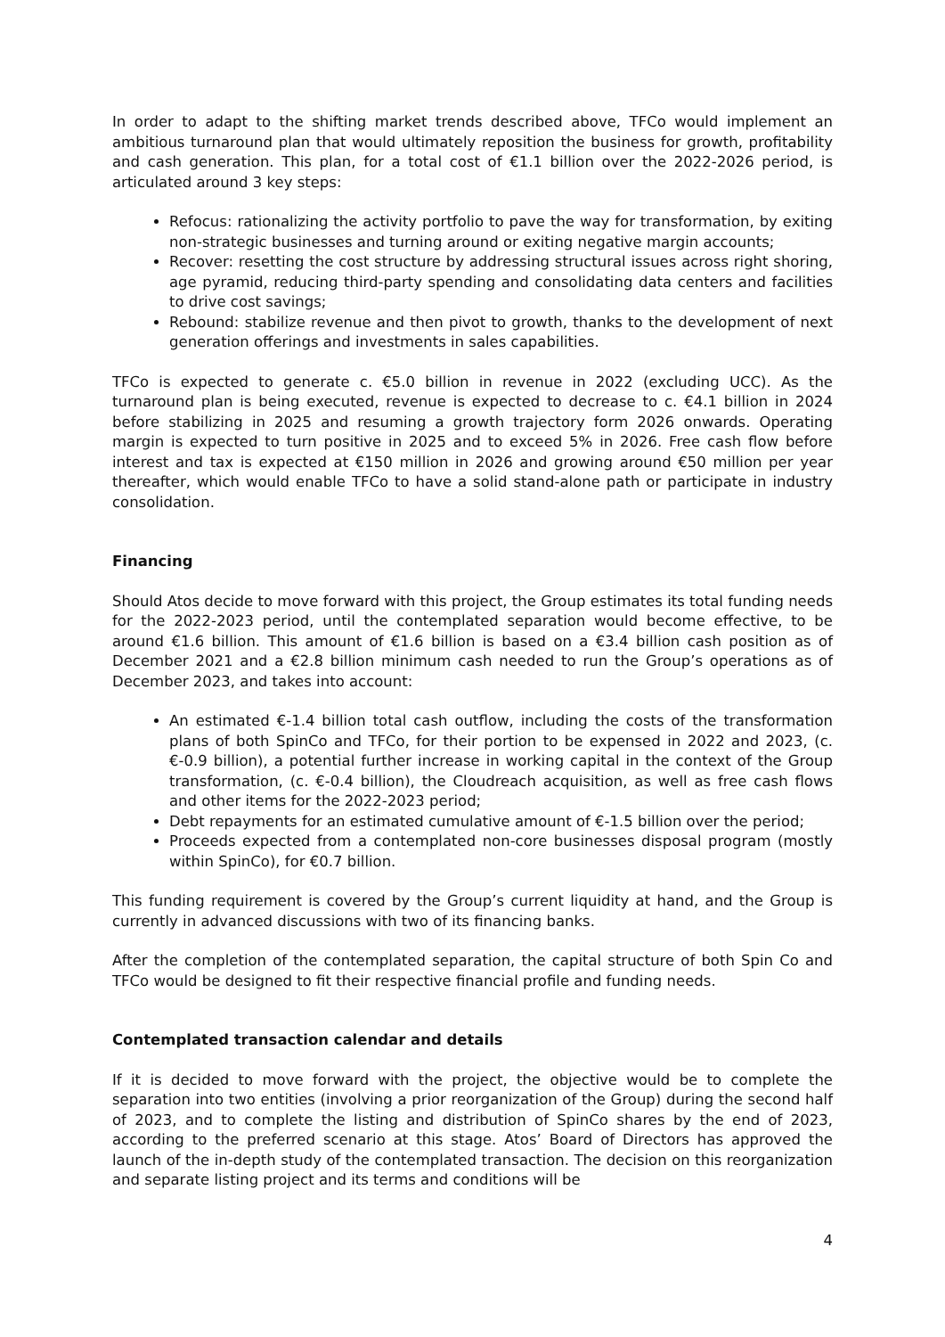In order to adapt to the shifting market trends described above, TFCo would implement an ambitious turnaround plan that would ultimately reposition the business for growth, profitability and cash generation. This plan, for a total cost of €1.1 billion over the 2022-2026 period, is articulated around 3 key steps:
Refocus: rationalizing the activity portfolio to pave the way for transformation, by exiting non-strategic businesses and turning around or exiting negative margin accounts;
Recover: resetting the cost structure by addressing structural issues across right shoring, age pyramid, reducing third-party spending and consolidating data centers and facilities to drive cost savings;
Rebound: stabilize revenue and then pivot to growth, thanks to the development of next generation offerings and investments in sales capabilities.
TFCo is expected to generate c. €5.0 billion in revenue in 2022 (excluding UCC). As the turnaround plan is being executed, revenue is expected to decrease to c. €4.1 billion in 2024 before stabilizing in 2025 and resuming a growth trajectory form 2026 onwards. Operating margin is expected to turn positive in 2025 and to exceed 5% in 2026. Free cash flow before interest and tax is expected at €150 million in 2026 and growing around €50 million per year thereafter, which would enable TFCo to have a solid stand-alone path or participate in industry consolidation.
Financing
Should Atos decide to move forward with this project, the Group estimates its total funding needs for the 2022-2023 period, until the contemplated separation would become effective, to be around €1.6 billion. This amount of €1.6 billion is based on a €3.4 billion cash position as of December 2021 and a €2.8 billion minimum cash needed to run the Group’s operations as of December 2023, and takes into account:
An estimated €-1.4 billion total cash outflow, including the costs of the transformation plans of both SpinCo and TFCo, for their portion to be expensed in 2022 and 2023, (c. €-0.9 billion), a potential further increase in working capital in the context of the Group transformation, (c. €-0.4 billion), the Cloudreach acquisition, as well as free cash flows and other items for the 2022-2023 period;
Debt repayments for an estimated cumulative amount of €-1.5 billion over the period;
Proceeds expected from a contemplated non-core businesses disposal program (mostly within SpinCo), for €0.7 billion.
This funding requirement is covered by the Group’s current liquidity at hand, and the Group is currently in advanced discussions with two of its financing banks.
After the completion of the contemplated separation, the capital structure of both Spin Co and TFCo would be designed to fit their respective financial profile and funding needs.
Contemplated transaction calendar and details
If it is decided to move forward with the project, the objective would be to complete the separation into two entities (involving a prior reorganization of the Group) during the second half of 2023, and to complete the listing and distribution of SpinCo shares by the end of 2023, according to the preferred scenario at this stage. Atos’ Board of Directors has approved the launch of the in-depth study of the contemplated transaction. The decision on this reorganization and separate listing project and its terms and conditions will be
4